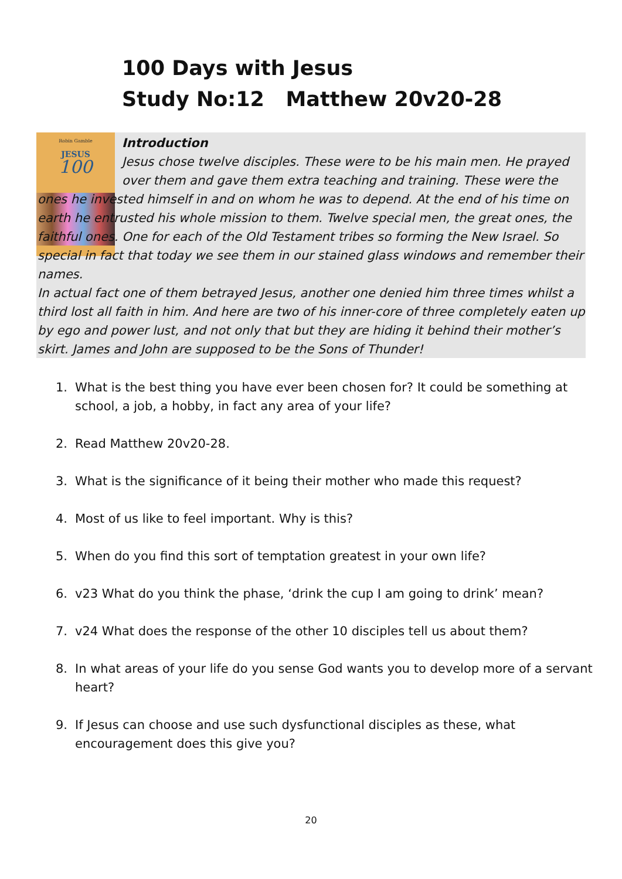Robin Gamble
JESUS
100
100 Days with Jesus
Study No:12 Matthew 20v20-28
Introduction
Jesus chose twelve disciples. These were to be his main men. He prayed over them and gave them extra teaching and training. These were the ones he invested himself in and on whom he was to depend. At the end of his time on earth he entrusted his whole mission to them. Twelve special men, the great ones, the faithful ones. One for each of the Old Testament tribes so forming the New Israel. So special in fact that today we see them in our stained glass windows and remember their names.
In actual fact one of them betrayed Jesus, another one denied him three times whilst a third lost all faith in him. And here are two of his inner-core of three completely eaten up by ego and power lust, and not only that but they are hiding it behind their mother’s skirt. James and John are supposed to be the Sons of Thunder!
1. What is the best thing you have ever been chosen for? It could be something at school, a job, a hobby, in fact any area of your life?
2. Read Matthew 20v20-28.
3. What is the significance of it being their mother who made this request?
4. Most of us like to feel important. Why is this?
5. When do you find this sort of temptation greatest in your own life?
6. v23 What do you think the phase, ‘drink the cup I am going to drink’ mean?
7. v24 What does the response of the other 10 disciples tell us about them?
8. In what areas of your life do you sense God wants you to develop more of a servant heart?
9. If Jesus can choose and use such dysfunctional disciples as these, what encouragement does this give you?
20